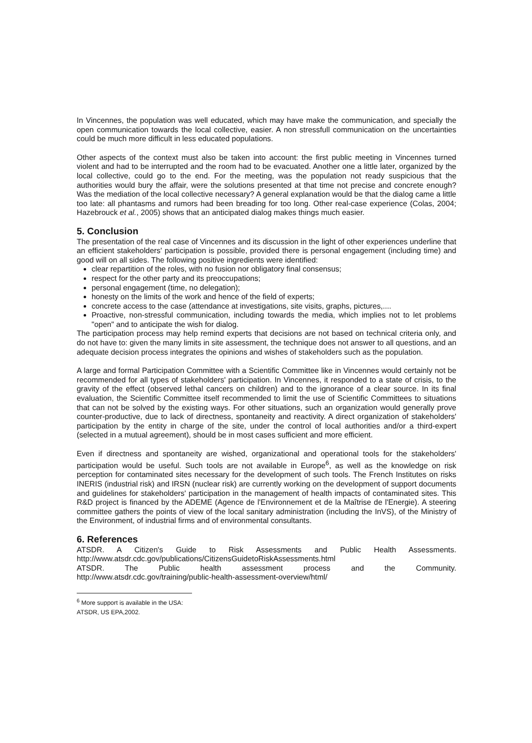In Vincennes, the population was well educated, which may have make the communication, and specially the open communication towards the local collective, easier. A non stressfull communication on the uncertainties could be much more difficult in less educated populations.
Other aspects of the context must also be taken into account: the first public meeting in Vincennes turned violent and had to be interrupted and the room had to be evacuated. Another one a little later, organized by the local collective, could go to the end. For the meeting, was the population not ready suspicious that the authorities would bury the affair, were the solutions presented at that time not precise and concrete enough? Was the mediation of the local collective necessary? A general explanation would be that the dialog came a little too late: all phantasms and rumors had been breading for too long. Other real-case experience (Colas, 2004; Hazebrouck et al., 2005) shows that an anticipated dialog makes things much easier.
5. Conclusion
The presentation of the real case of Vincennes and its discussion in the light of other experiences underline that an efficient stakeholders' participation is possible, provided there is personal engagement (including time) and good will on all sides. The following positive ingredients were identified:
clear repartition of the roles, with no fusion nor obligatory final consensus;
respect for the other party and its preoccupations;
personal engagement (time, no delegation);
honesty on the limits of the work and hence of the field of experts;
concrete access to the case (attendance at investigations, site visits, graphs, pictures,....
Proactive, non-stressful communication, including towards the media, which implies not to let problems "open" and to anticipate the wish for dialog.
The participation process may help remind experts that decisions are not based on technical criteria only, and do not have to: given the many limits in site assessment, the technique does not answer to all questions, and an adequate decision process integrates the opinions and wishes of stakeholders such as the population.
A large and formal Participation Committee with a Scientific Committee like in Vincennes would certainly not be recommended for all types of stakeholders' participation. In Vincennes, it responded to a state of crisis, to the gravity of the effect (observed lethal cancers on children) and to the ignorance of a clear source. In its final evaluation, the Scientific Committee itself recommended to limit the use of Scientific Committees to situations that can not be solved by the existing ways. For other situations, such an organization would generally prove counter-productive, due to lack of directness, spontaneity and reactivity. A direct organization of stakeholders' participation by the entity in charge of the site, under the control of local authorities and/or a third-expert (selected in a mutual agreement), should be in most cases sufficient and more efficient.
Even if directness and spontaneity are wished, organizational and operational tools for the stakeholders' participation would be useful. Such tools are not available in Europe<sup>6</sup>, as well as the knowledge on risk perception for contaminated sites necessary for the development of such tools. The French Institutes on risks INERIS (industrial risk) and IRSN (nuclear risk) are currently working on the development of support documents and guidelines for stakeholders' participation in the management of health impacts of contaminated sites. This R&D project is financed by the ADEME (Agence de l'Environnement et de la Maîtrise de l'Energie). A steering committee gathers the points of view of the local sanitary administration (including the InVS), of the Ministry of the Environment, of industrial firms and of environmental consultants.
6. References
ATSDR. A Citizen's Guide to Risk Assessments and Public Health Assessments.
http://www.atsdr.cdc.gov/publications/CitizensGuidetoRiskAssessments.html
ATSDR. The Public health assessment process and the Community.
http://www.atsdr.cdc.gov/training/public-health-assessment-overview/html/
<sup>6</sup> More support is available in the USA: ATSDR, US EPA,2002.